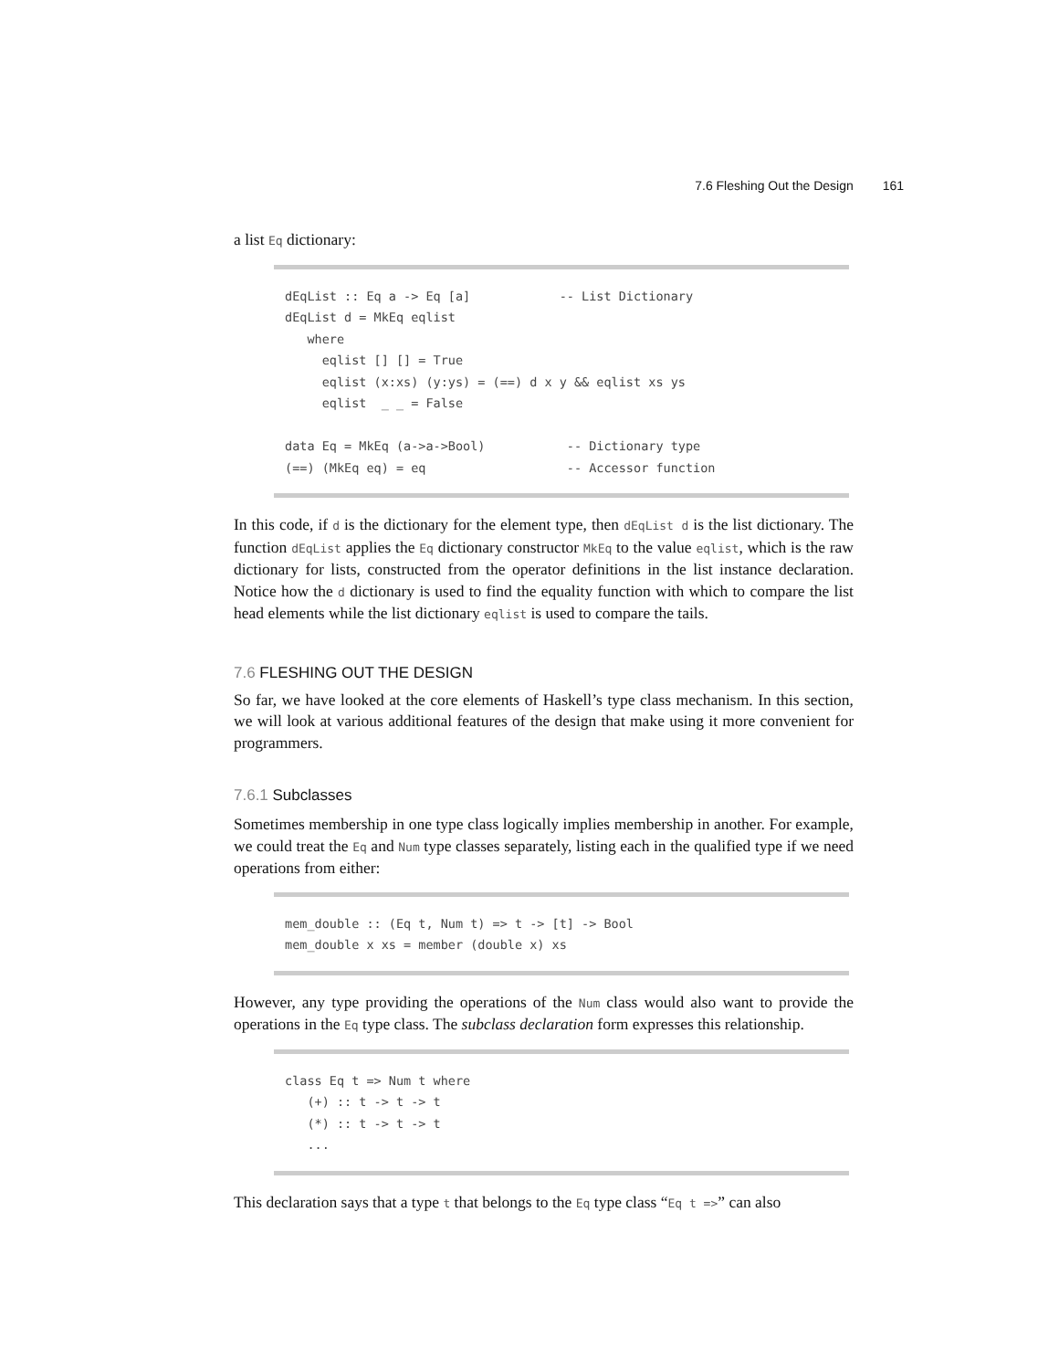7.6 Fleshing Out the Design 161
a list Eq dictionary:
dEqList :: Eq a -> Eq [a]            -- List Dictionary
dEqList d = MkEq eqlist
   where
     eqlist [] [] = True
     eqlist (x:xs) (y:ys) = (==) d x y && eqlist xs ys
     eqlist  _ _ = False

data Eq = MkEq (a->a->Bool)           -- Dictionary type
(==) (MkEq eq) = eq                   -- Accessor function
In this code, if d is the dictionary for the element type, then dEqList d is the list dictionary. The function dEqList applies the Eq dictionary constructor MkEq to the value eqlist, which is the raw dictionary for lists, constructed from the operator definitions in the list instance declaration. Notice how the d dictionary is used to find the equality function with which to compare the list head elements while the list dictionary eqlist is used to compare the tails.
7.6 FLESHING OUT THE DESIGN
So far, we have looked at the core elements of Haskell’s type class mechanism. In this section, we will look at various additional features of the design that make using it more convenient for programmers.
7.6.1 Subclasses
Sometimes membership in one type class logically implies membership in another. For example, we could treat the Eq and Num type classes separately, listing each in the qualified type if we need operations from either:
mem_double :: (Eq t, Num t) => t -> [t] -> Bool
mem_double x xs = member (double x) xs
However, any type providing the operations of the Num class would also want to provide the operations in the Eq type class. The subclass declaration form expresses this relationship.
class Eq t => Num t where
   (+) :: t -> t -> t
   (*) :: t -> t -> t
   ...
This declaration says that a type t that belongs to the Eq type class “Eq t =>” can also